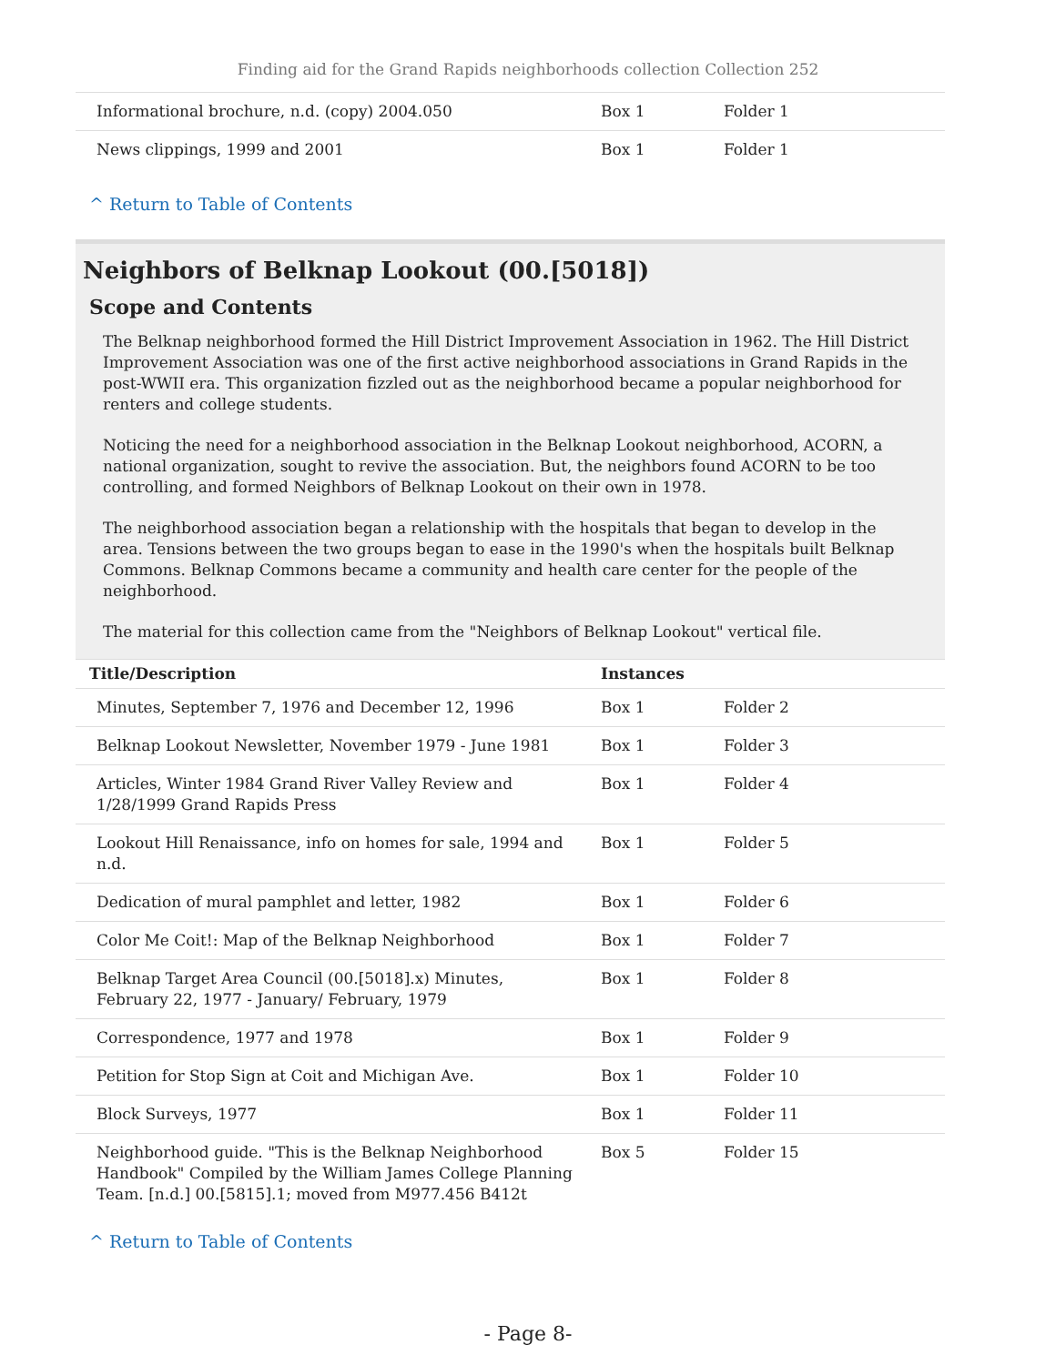Finding aid for the Grand Rapids neighborhoods collection Collection 252
| Informational brochure, n.d. (copy) 2004.050 | Box 1 | Folder 1 |
| News clippings, 1999 and 2001 | Box 1 | Folder 1 |
^ Return to Table of Contents
Neighbors of Belknap Lookout (00.[5018])
Scope and Contents
The Belknap neighborhood formed the Hill District Improvement Association in 1962. The Hill District Improvement Association was one of the first active neighborhood associations in Grand Rapids in the post-WWII era. This organization fizzled out as the neighborhood became a popular neighborhood for renters and college students.
Noticing the need for a neighborhood association in the Belknap Lookout neighborhood, ACORN, a national organization, sought to revive the association. But, the neighbors found ACORN to be too controlling, and formed Neighbors of Belknap Lookout on their own in 1978.
The neighborhood association began a relationship with the hospitals that began to develop in the area. Tensions between the two groups began to ease in the 1990's when the hospitals built Belknap Commons. Belknap Commons became a community and health care center for the people of the neighborhood.
The material for this collection came from the "Neighbors of Belknap Lookout" vertical file.
| Title/Description | Instances | |
| --- | --- | --- |
| Minutes, September 7, 1976 and December 12, 1996 | Box 1 | Folder 2 |
| Belknap Lookout Newsletter, November 1979 - June 1981 | Box 1 | Folder 3 |
| Articles, Winter 1984 Grand River Valley Review and 1/28/1999 Grand Rapids Press | Box 1 | Folder 4 |
| Lookout Hill Renaissance, info on homes for sale, 1994 and n.d. | Box 1 | Folder 5 |
| Dedication of mural pamphlet and letter, 1982 | Box 1 | Folder 6 |
| Color Me Coit!: Map of the Belknap Neighborhood | Box 1 | Folder 7 |
| Belknap Target Area Council (00.[5018].x) Minutes, February 22, 1977 - January/ February, 1979 | Box 1 | Folder 8 |
| Correspondence, 1977 and 1978 | Box 1 | Folder 9 |
| Petition for Stop Sign at Coit and Michigan Ave. | Box 1 | Folder 10 |
| Block Surveys, 1977 | Box 1 | Folder 11 |
| Neighborhood guide. "This is the Belknap Neighborhood Handbook" Compiled by the William James College Planning Team. [n.d.] 00.[5815].1; moved from M977.456 B412t | Box 5 | Folder 15 |
^ Return to Table of Contents
- Page 8-